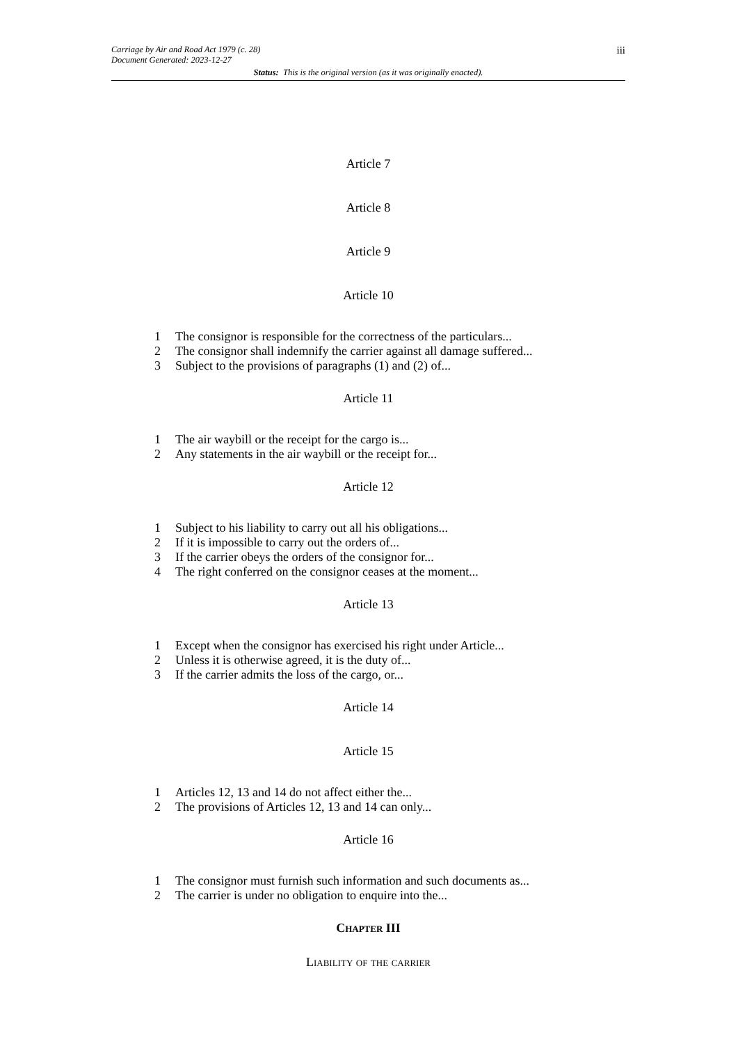iii
Carriage by Air and Road Act 1979 (c. 28)
Document Generated: 2023-12-27
Status: This is the original version (as it was originally enacted).
Article 7
Article 8
Article 9
Article 10
1 The consignor is responsible for the correctness of the particulars...
2 The consignor shall indemnify the carrier against all damage suffered...
3 Subject to the provisions of paragraphs (1) and (2) of...
Article 11
1 The air waybill or the receipt for the cargo is...
2 Any statements in the air waybill or the receipt for...
Article 12
1 Subject to his liability to carry out all his obligations...
2 If it is impossible to carry out the orders of...
3 If the carrier obeys the orders of the consignor for...
4 The right conferred on the consignor ceases at the moment...
Article 13
1 Except when the consignor has exercised his right under Article...
2 Unless it is otherwise agreed, it is the duty of...
3 If the carrier admits the loss of the cargo, or...
Article 14
Article 15
1 Articles 12, 13 and 14 do not affect either the...
2 The provisions of Articles 12, 13 and 14 can only...
Article 16
1 The consignor must furnish such information and such documents as...
2 The carrier is under no obligation to enquire into the...
Chapter III
Liability of the carrier